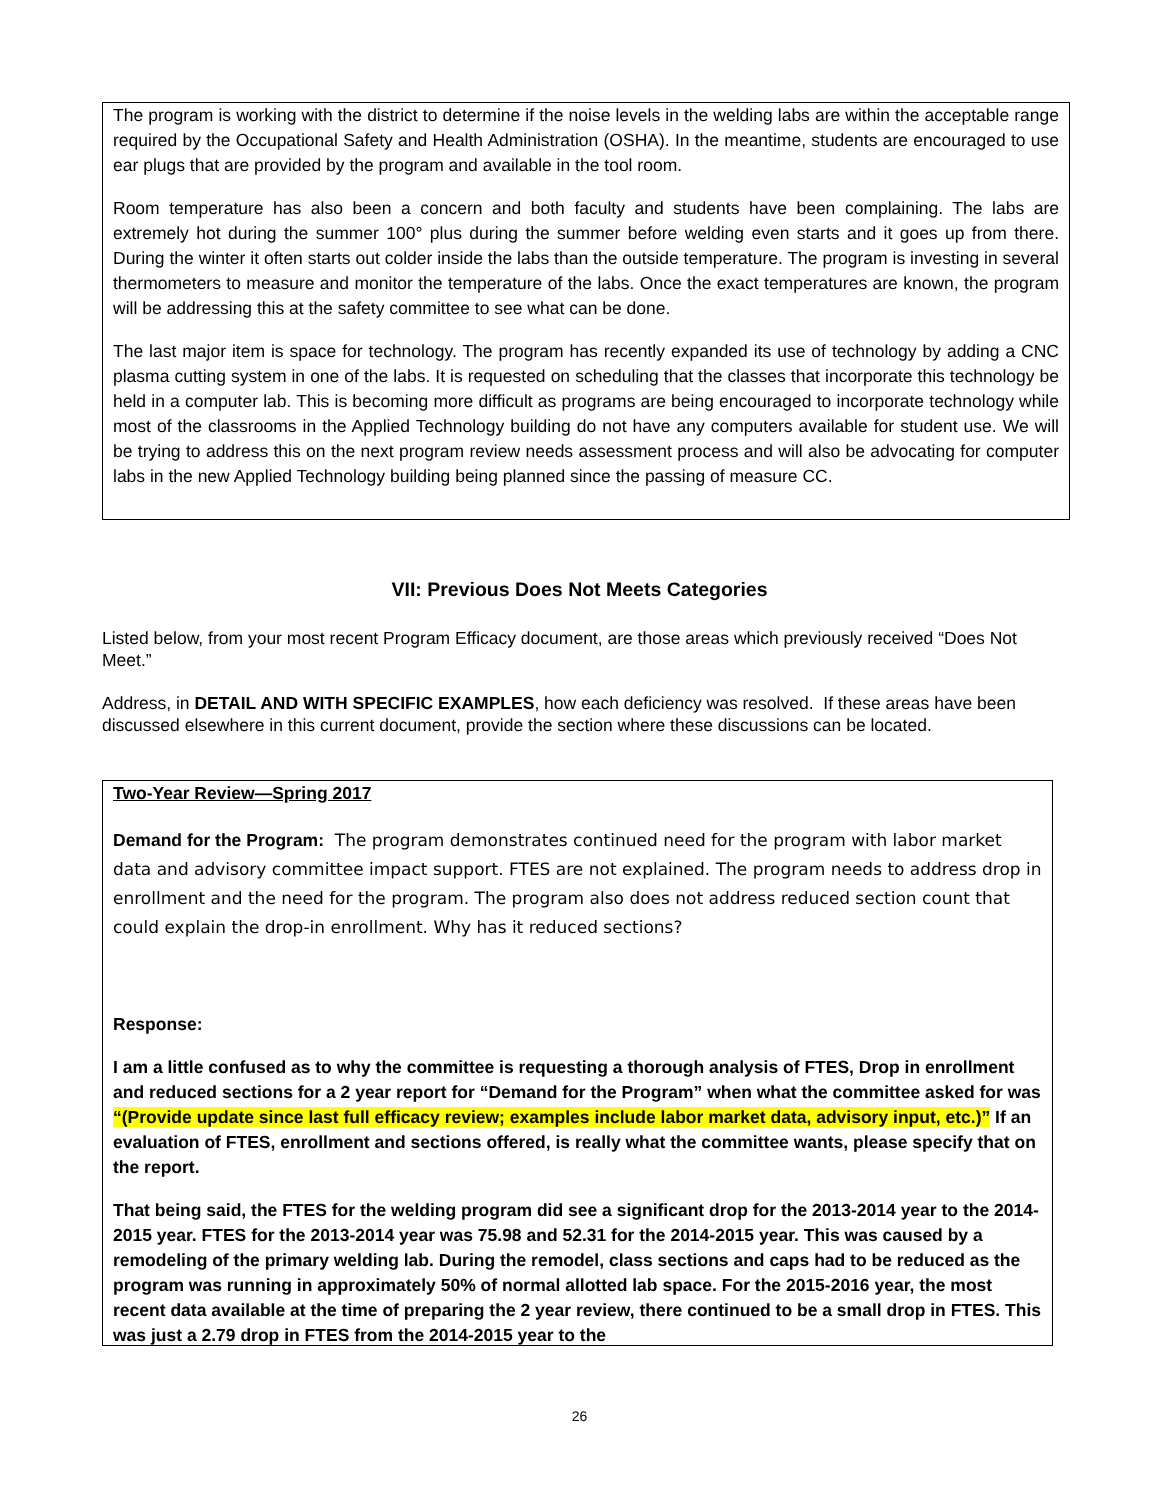The program is working with the district to determine if the noise levels in the welding labs are within the acceptable range required by the Occupational Safety and Health Administration (OSHA). In the meantime, students are encouraged to use ear plugs that are provided by the program and available in the tool room.
Room temperature has also been a concern and both faculty and students have been complaining. The labs are extremely hot during the summer 100° plus during the summer before welding even starts and it goes up from there. During the winter it often starts out colder inside the labs than the outside temperature. The program is investing in several thermometers to measure and monitor the temperature of the labs. Once the exact temperatures are known, the program will be addressing this at the safety committee to see what can be done.
The last major item is space for technology. The program has recently expanded its use of technology by adding a CNC plasma cutting system in one of the labs. It is requested on scheduling that the classes that incorporate this technology be held in a computer lab. This is becoming more difficult as programs are being encouraged to incorporate technology while most of the classrooms in the Applied Technology building do not have any computers available for student use. We will be trying to address this on the next program review needs assessment process and will also be advocating for computer labs in the new Applied Technology building being planned since the passing of measure CC.
VII: Previous Does Not Meets Categories
Listed below, from your most recent Program Efficacy document, are those areas which previously received “Does Not Meet.”
Address, in DETAIL AND WITH SPECIFIC EXAMPLES, how each deficiency was resolved. If these areas have been discussed elsewhere in this current document, provide the section where these discussions can be located.
Two-Year Review—Spring 2017
Demand for the Program: The program demonstrates continued need for the program with labor market data and advisory committee impact support. FTES are not explained. The program needs to address drop in enrollment and the need for the program. The program also does not address reduced section count that could explain the drop-in enrollment. Why has it reduced sections?
Response:
I am a little confused as to why the committee is requesting a thorough analysis of FTES, Drop in enrollment and reduced sections for a 2 year report for “Demand for the Program” when what the committee asked for was “(Provide update since last full efficacy review; examples include labor market data, advisory input, etc.)” If an evaluation of FTES, enrollment and sections offered, is really what the committee wants, please specify that on the report.
That being said, the FTES for the welding program did see a significant drop for the 2013-2014 year to the 2014-2015 year. FTES for the 2013-2014 year was 75.98 and 52.31 for the 2014-2015 year. This was caused by a remodeling of the primary welding lab. During the remodel, class sections and caps had to be reduced as the program was running in approximately 50% of normal allotted lab space. For the 2015-2016 year, the most recent data available at the time of preparing the 2 year review, there continued to be a small drop in FTES. This was just a 2.79 drop in FTES from the 2014-2015 year to the
26